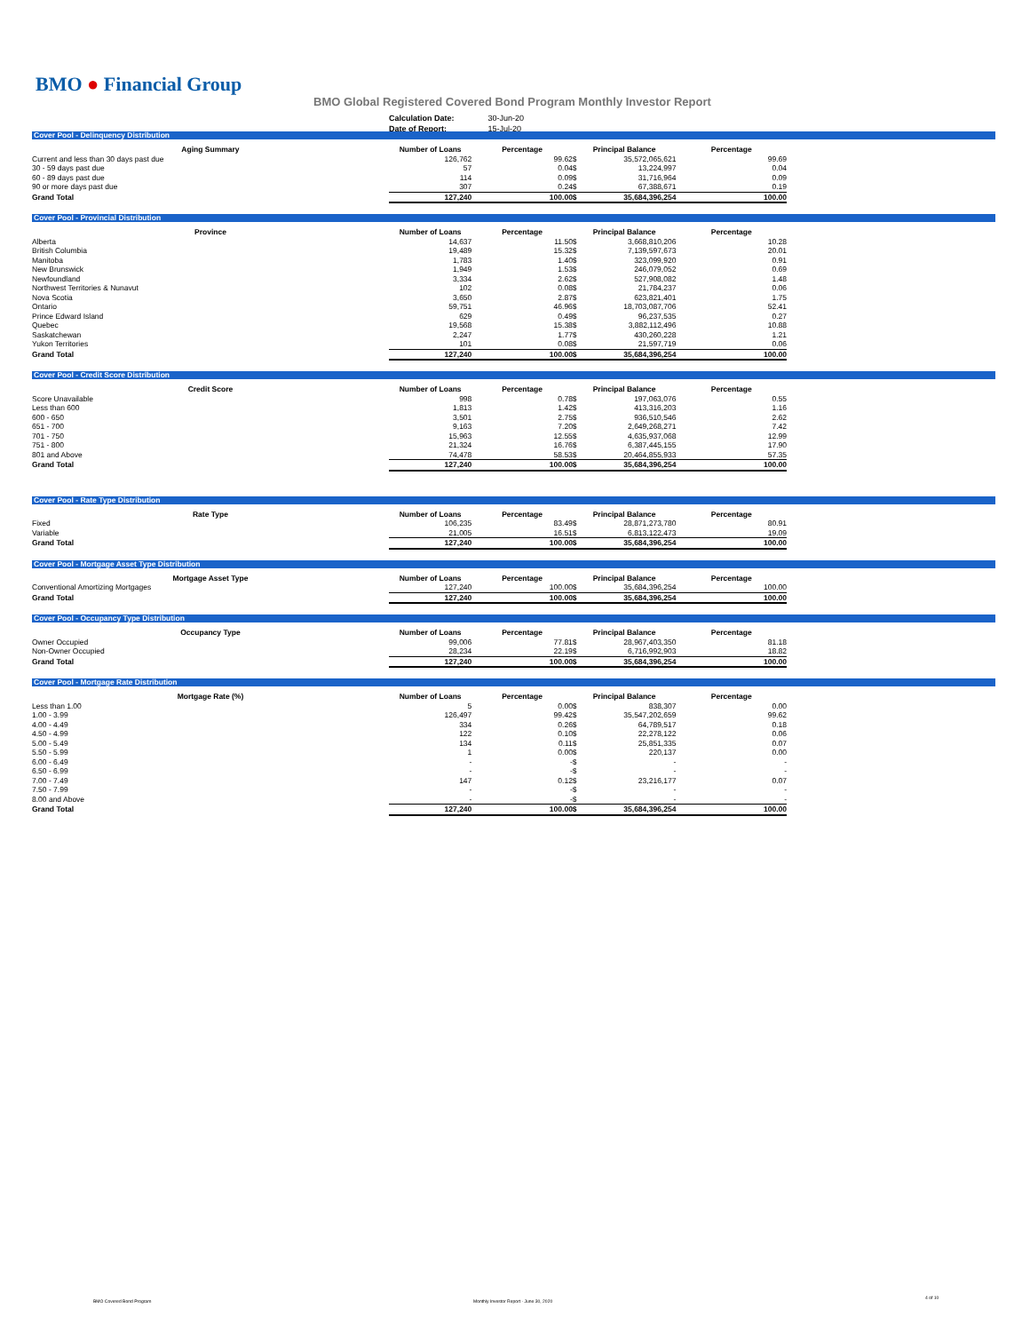BMO ● Financial Group
BMO Global Registered Covered Bond Program Monthly Investor Report
| Calculation Date: | 30-Jun-20 |
| Date of Report: | 15-Jul-20 |
Cover Pool - Delinquency Distribution
| Aging Summary | Number of Loans | Percentage | Principal Balance | | Percentage |
| --- | --- | --- | --- | --- | --- |
| Current and less than 30 days past due | 126,762 | 99.62 | $ | 35,572,065,621 | 99.69 |
| 30 - 59 days past due | 57 | 0.04 | $ | 13,224,997 | 0.04 |
| 60 - 89 days past due | 114 | 0.09 | $ | 31,716,964 | 0.09 |
| 90 or more days past due | 307 | 0.24 | $ | 67,388,671 | 0.19 |
| Grand Total | 127,240 | 100.00 | $ | 35,684,396,254 | 100.00 |
Cover Pool - Provincial Distribution
| Province | Number of Loans | Percentage | Principal Balance | | Percentage |
| --- | --- | --- | --- | --- | --- |
| Alberta | 14,637 | 11.50 | $ | 3,668,810,206 | 10.28 |
| British Columbia | 19,489 | 15.32 | $ | 7,139,597,673 | 20.01 |
| Manitoba | 1,783 | 1.40 | $ | 323,099,920 | 0.91 |
| New Brunswick | 1,949 | 1.53 | $ | 246,079,052 | 0.69 |
| Newfoundland | 3,334 | 2.62 | $ | 527,908,082 | 1.48 |
| Northwest Territories & Nunavut | 102 | 0.08 | $ | 21,784,237 | 0.06 |
| Nova Scotia | 3,650 | 2.87 | $ | 623,821,401 | 1.75 |
| Ontario | 59,751 | 46.96 | $ | 18,703,087,706 | 52.41 |
| Prince Edward Island | 629 | 0.49 | $ | 96,237,535 | 0.27 |
| Quebec | 19,568 | 15.38 | $ | 3,882,112,496 | 10.88 |
| Saskatchewan | 2,247 | 1.77 | $ | 430,260,228 | 1.21 |
| Yukon Territories | 101 | 0.08 | $ | 21,597,719 | 0.06 |
| Grand Total | 127,240 | 100.00 | $ | 35,684,396,254 | 100.00 |
Cover Pool - Credit Score Distribution
| Credit Score | Number of Loans | Percentage | Principal Balance | | Percentage |
| --- | --- | --- | --- | --- | --- |
| Score Unavailable | 998 | 0.78 | $ | 197,063,076 | 0.55 |
| Less than 600 | 1,813 | 1.42 | $ | 413,316,203 | 1.16 |
| 600 - 650 | 3,501 | 2.75 | $ | 936,510,546 | 2.62 |
| 651 - 700 | 9,163 | 7.20 | $ | 2,649,268,271 | 7.42 |
| 701 - 750 | 15,963 | 12.55 | $ | 4,635,937,068 | 12.99 |
| 751 - 800 | 21,324 | 16.76 | $ | 6,387,445,155 | 17.90 |
| 801 and Above | 74,478 | 58.53 | $ | 20,464,855,933 | 57.35 |
| Grand Total | 127,240 | 100.00 | $ | 35,684,396,254 | 100.00 |
Cover Pool - Rate Type Distribution
| Rate Type | Number of Loans | Percentage | Principal Balance | | Percentage |
| --- | --- | --- | --- | --- | --- |
| Fixed | 106,235 | 83.49 | $ | 28,871,273,780 | 80.91 |
| Variable | 21,005 | 16.51 | $ | 6,813,122,473 | 19.09 |
| Grand Total | 127,240 | 100.00 | $ | 35,684,396,254 | 100.00 |
Cover Pool - Mortgage Asset Type Distribution
| Mortgage Asset Type | Number of Loans | Percentage | Principal Balance | | Percentage |
| --- | --- | --- | --- | --- | --- |
| Conventional Amortizing Mortgages | 127,240 | 100.00 | $ | 35,684,396,254 | 100.00 |
| Grand Total | 127,240 | 100.00 | $ | 35,684,396,254 | 100.00 |
Cover Pool - Occupancy Type Distribution
| Occupancy Type | Number of Loans | Percentage | Principal Balance | | Percentage |
| --- | --- | --- | --- | --- | --- |
| Owner Occupied | 99,006 | 77.81 | $ | 28,967,403,350 | 81.18 |
| Non-Owner Occupied | 28,234 | 22.19 | $ | 6,716,992,903 | 18.82 |
| Grand Total | 127,240 | 100.00 | $ | 35,684,396,254 | 100.00 |
Cover Pool - Mortgage Rate Distribution
| Mortgage Rate (%) | Number of Loans | Percentage | Principal Balance | | Percentage |
| --- | --- | --- | --- | --- | --- |
| Less than 1.00 | 5 | 0.00 | $ | 838,307 | 0.00 |
| 1.00 - 3.99 | 126,497 | 99.42 | $ | 35,547,202,659 | 99.62 |
| 4.00 - 4.49 | 334 | 0.26 | $ | 64,789,517 | 0.18 |
| 4.50 - 4.99 | 122 | 0.10 | $ | 22,278,122 | 0.06 |
| 5.00 - 5.49 | 134 | 0.11 | $ | 25,851,335 | 0.07 |
| 5.50 - 5.99 | 1 | 0.00 | $ | 220,137 | 0.00 |
| 6.00 - 6.49 | - | - | $ | - | - |
| 6.50 - 6.99 | - | - | $ | - | - |
| 7.00 - 7.49 | 147 | 0.12 | $ | 23,216,177 | 0.07 |
| 7.50 - 7.99 | - | - | $ | - | - |
| 8.00 and Above | - | - | $ | - | - |
| Grand Total | 127,240 | 100.00 | $ | 35,684,396,254 | 100.00 |
BMO Covered Bond Program
Monthly Investor Report - June 30, 2020
4 of 10